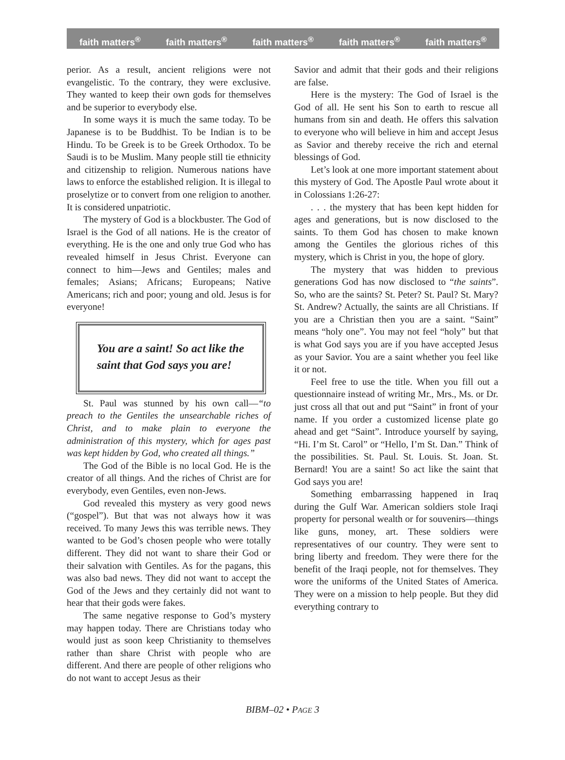faith matters<sup>®</sup> faith matters<sup>®</sup> faith matters<sup>®</sup> faith matters<sup>®</sup> faith matters<sup>®</sup>
perior. As a result, ancient religions were not evangelistic. To the contrary, they were exclusive. They wanted to keep their own gods for themselves and be superior to everybody else.
In some ways it is much the same today. To be Japanese is to be Buddhist. To be Indian is to be Hindu. To be Greek is to be Greek Orthodox. To be Saudi is to be Muslim. Many people still tie ethnicity and citizenship to religion. Numerous nations have laws to enforce the established religion. It is illegal to proselytize or to convert from one religion to another. It is considered unpatriotic.
The mystery of God is a blockbuster. The God of Israel is the God of all nations. He is the creator of everything. He is the one and only true God who has revealed himself in Jesus Christ. Everyone can connect to him—Jews and Gentiles; males and females; Asians; Africans; Europeans; Native Americans; rich and poor; young and old. Jesus is for everyone!
You are a saint! So act like the saint that God says you are!
St. Paul was stunned by his own call—“to preach to the Gentiles the unsearchable riches of Christ, and to make plain to everyone the administration of this mystery, which for ages past was kept hidden by God, who created all things.”
The God of the Bible is no local God. He is the creator of all things. And the riches of Christ are for everybody, even Gentiles, even non-Jews.
God revealed this mystery as very good news (“gospel”). But that was not always how it was received. To many Jews this was terrible news. They wanted to be God’s chosen people who were totally different. They did not want to share their God or their salvation with Gentiles. As for the pagans, this was also bad news. They did not want to accept the God of the Jews and they certainly did not want to hear that their gods were fakes.
The same negative response to God’s mystery may happen today. There are Christians today who would just as soon keep Christianity to themselves rather than share Christ with people who are different. And there are people of other religions who do not want to accept Jesus as their
Savior and admit that their gods and their religions are false.
Here is the mystery: The God of Israel is the God of all. He sent his Son to earth to rescue all humans from sin and death. He offers this salvation to everyone who will believe in him and accept Jesus as Savior and thereby receive the rich and eternal blessings of God.
Let’s look at one more important statement about this mystery of God. The Apostle Paul wrote about it in Colossians 1:26-27:
. . . the mystery that has been kept hidden for ages and generations, but is now disclosed to the saints. To them God has chosen to make known among the Gentiles the glorious riches of this mystery, which is Christ in you, the hope of glory.
The mystery that was hidden to previous generations God has now disclosed to “the saints”. So, who are the saints? St. Peter? St. Paul? St. Mary? St. Andrew? Actually, the saints are all Christians. If you are a Christian then you are a saint. “Saint” means “holy one”. You may not feel “holy” but that is what God says you are if you have accepted Jesus as your Savior. You are a saint whether you feel like it or not.
Feel free to use the title. When you fill out a questionnaire instead of writing Mr., Mrs., Ms. or Dr. just cross all that out and put “Saint” in front of your name. If you order a customized license plate go ahead and get “Saint”. Introduce yourself by saying, “Hi. I’m St. Carol” or “Hello, I’m St. Dan.” Think of the possibilities. St. Paul. St. Louis. St. Joan. St. Bernard! You are a saint! So act like the saint that God says you are!
Something embarrassing happened in Iraq during the Gulf War. American soldiers stole Iraqi property for personal wealth or for souvenirs—things like guns, money, art. These soldiers were representatives of our country. They were sent to bring liberty and freedom. They were there for the benefit of the Iraqi people, not for themselves. They wore the uniforms of the United States of America. They were on a mission to help people. But they did everything contrary to
BIBM–02 • PAGE 3